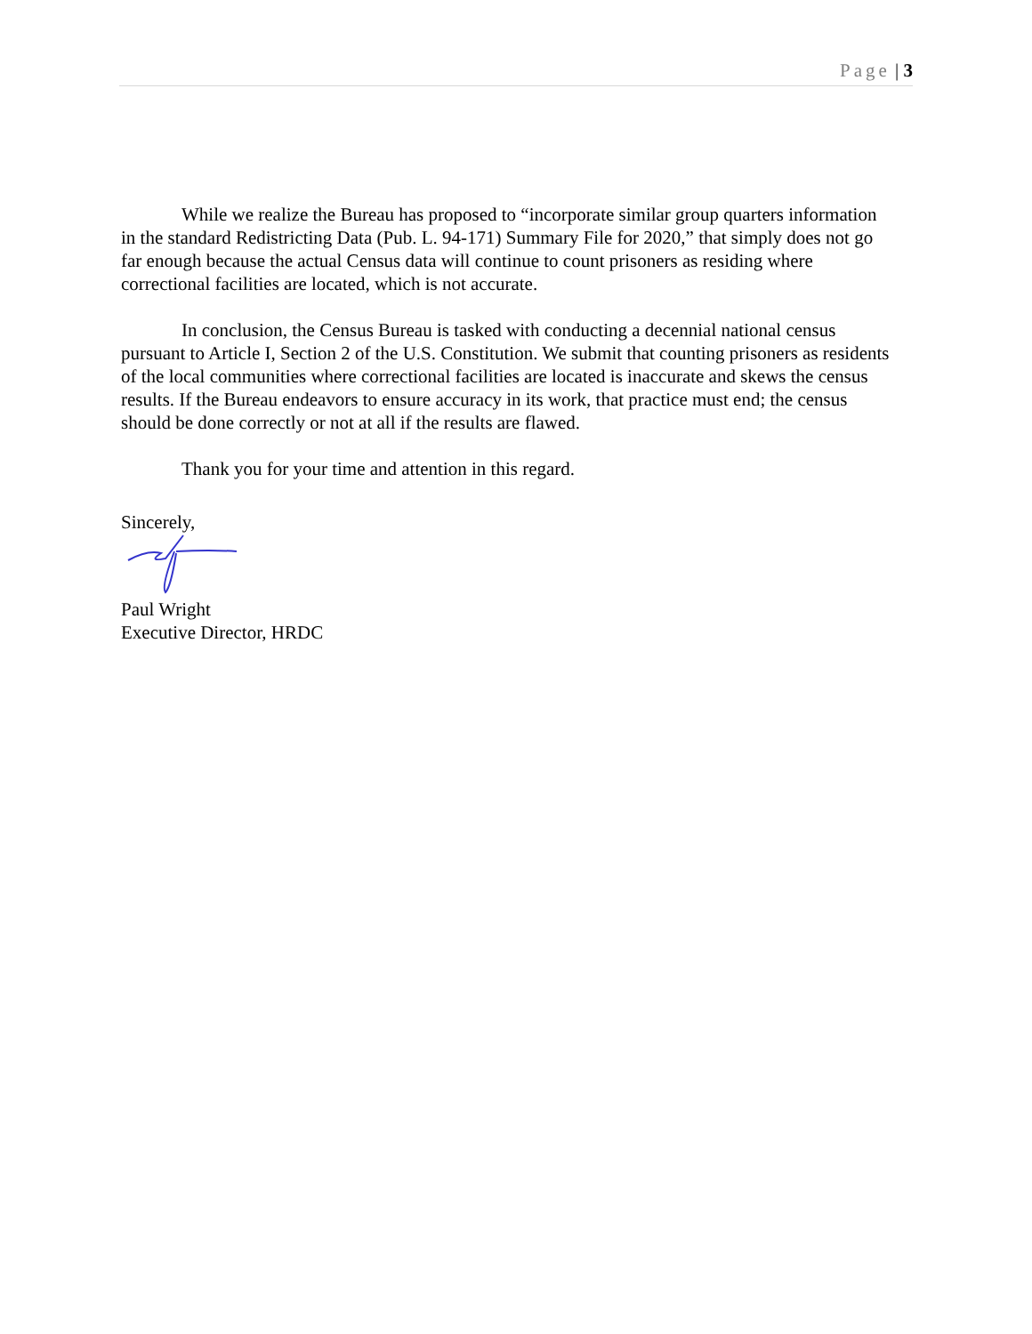Page | 3
While we realize the Bureau has proposed to “incorporate similar group quarters information in the standard Redistricting Data (Pub. L. 94-171) Summary File for 2020,” that simply does not go far enough because the actual Census data will continue to count prisoners as residing where correctional facilities are located, which is not accurate.
In conclusion, the Census Bureau is tasked with conducting a decennial national census pursuant to Article I, Section 2 of the U.S. Constitution. We submit that counting prisoners as residents of the local communities where correctional facilities are located is inaccurate and skews the census results. If the Bureau endeavors to ensure accuracy in its work, that practice must end; the census should be done correctly or not at all if the results are flawed.
Thank you for your time and attention in this regard.
Sincerely,
Paul Wright
Executive Director, HRDC